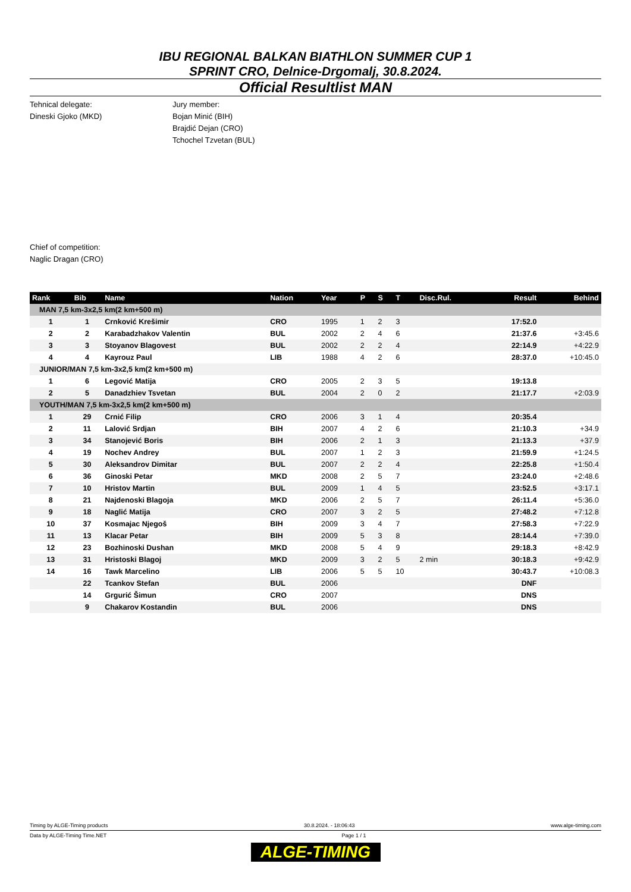IBU REGIONAL BALKAN BIATHLON SUMMER CUP 1
SPRINT CRO, Delnice-Drgomalj, 30.8.2024.
Official Resultlist MAN
Tehnical delegate:
Dineski Gjoko (MKD)
Jury member:
Bojan Minić (BIH)
Brajdić Dejan (CRO)
Tchochel Tzvetan (BUL)
Chief of competition:
Naglic Dragan (CRO)
| Rank | Bib | Name | Nation | Year | P | S | T | Disc.Rul. | Result | Behind |
| --- | --- | --- | --- | --- | --- | --- | --- | --- | --- | --- |
| MAN 7,5 km-3x2,5 km(2 km+500 m) | | | | | | | | | | |
| 1 | 1 | Crnković Krešimir | CRO | 1995 | 1 | 2 | 3 | | 17:52.0 | |
| 2 | 2 | Karabadzhakov Valentin | BUL | 2002 | 2 | 4 | 6 | | 21:37.6 | +3:45.6 |
| 3 | 3 | Stoyanov Blagovest | BUL | 2002 | 2 | 2 | 4 | | 22:14.9 | +4:22.9 |
| 4 | 4 | Kayrouz Paul | LIB | 1988 | 4 | 2 | 6 | | 28:37.0 | +10:45.0 |
| JUNIOR/MAN 7,5 km-3x2,5 km(2 km+500 m) | | | | | | | | | | |
| 1 | 6 | Legović Matija | CRO | 2005 | 2 | 3 | 5 | | 19:13.8 | |
| 2 | 5 | Danadzhiev Tsvetan | BUL | 2004 | 2 | 0 | 2 | | 21:17.7 | +2:03.9 |
| YOUTH/MAN 7,5 km-3x2,5 km(2 km+500 m) | | | | | | | | | | |
| 1 | 29 | Crnić Filip | CRO | 2006 | 3 | 1 | 4 | | 20:35.4 | |
| 2 | 11 | Lalović Srdjan | BIH | 2007 | 4 | 2 | 6 | | 21:10.3 | +34.9 |
| 3 | 34 | Stanojević Boris | BIH | 2006 | 2 | 1 | 3 | | 21:13.3 | +37.9 |
| 4 | 19 | Nochev Andrey | BUL | 2007 | 1 | 2 | 3 | | 21:59.9 | +1:24.5 |
| 5 | 30 | Aleksandrov Dimitar | BUL | 2007 | 2 | 2 | 4 | | 22:25.8 | +1:50.4 |
| 6 | 36 | Ginoski Petar | MKD | 2008 | 2 | 5 | 7 | | 23:24.0 | +2:48.6 |
| 7 | 10 | Hristov Martin | BUL | 2009 | 1 | 4 | 5 | | 23:52.5 | +3:17.1 |
| 8 | 21 | Najdenoski Blagoja | MKD | 2006 | 2 | 5 | 7 | | 26:11.4 | +5:36.0 |
| 9 | 18 | Naglić Matija | CRO | 2007 | 3 | 2 | 5 | | 27:48.2 | +7:12.8 |
| 10 | 37 | Kosmajac Njegoš | BIH | 2009 | 3 | 4 | 7 | | 27:58.3 | +7:22.9 |
| 11 | 13 | Klacar Petar | BIH | 2009 | 5 | 3 | 8 | | 28:14.4 | +7:39.0 |
| 12 | 23 | Bozhinoski Dushan | MKD | 2008 | 5 | 4 | 9 | | 29:18.3 | +8:42.9 |
| 13 | 31 | Hristoski Blagoj | MKD | 2009 | 3 | 2 | 5 | 2 min | 30:18.3 | +9:42.9 |
| 14 | 16 | Tawk Marcelino | LIB | 2006 | 5 | 5 | 10 | | 30:43.7 | +10:08.3 |
| | 22 | Tcankov Stefan | BUL | 2006 | | | | | DNF | |
| | 14 | Grgurić Šimun | CRO | 2007 | | | | | DNS | |
| | 9 | Chakarov Kostandin | BUL | 2006 | | | | | DNS | |
Timing by ALGE-Timing products 30.8.2024. - 18:06:43 www.alge-timing.com
Data by ALGE-Timing Time.NET Page 1 / 1
ALGE-TIMING